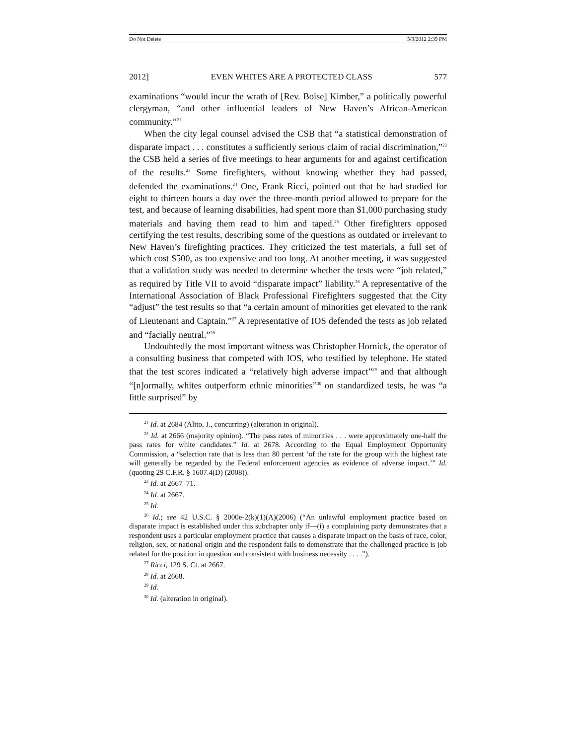Do Not Delete 5/9/2012 2:39 PM
2012] EVEN WHITES ARE A PROTECTED CLASS 577
examinations “would incur the wrath of [Rev. Boise] Kimber,” a politically powerful clergyman, “and other influential leaders of New Haven’s African-American community.”<sup>21</sup>
When the city legal counsel advised the CSB that “a statistical demonstration of disparate impact . . . constitutes a sufficiently serious claim of racial discrimination,”<sup>22</sup> the CSB held a series of five meetings to hear arguments for and against certification of the results.<sup>23</sup> Some firefighters, without knowing whether they had passed, defended the examinations.<sup>24</sup> One, Frank Ricci, pointed out that he had studied for eight to thirteen hours a day over the three-month period allowed to prepare for the test, and because of learning disabilities, had spent more than $1,000 purchasing study materials and having them read to him and taped.<sup>25</sup> Other firefighters opposed certifying the test results, describing some of the questions as outdated or irrelevant to New Haven’s firefighting practices. They criticized the test materials, a full set of which cost $500, as too expensive and too long. At another meeting, it was suggested that a validation study was needed to determine whether the tests were “job related,” as required by Title VII to avoid “disparate impact” liability.<sup>26</sup> A representative of the International Association of Black Professional Firefighters suggested that the City “adjust” the test results so that “a certain amount of minorities get elevated to the rank of Lieutenant and Captain.”<sup>27</sup> A representative of IOS defended the tests as job related and “facially neutral.”<sup>28</sup>
Undoubtedly the most important witness was Christopher Hornick, the operator of a consulting business that competed with IOS, who testified by telephone. He stated that the test scores indicated a “relatively high adverse impact”<sup>29</sup> and that although “[n]ormally, whites outperform ethnic minorities”<sup>30</sup> on standardized tests, he was “a little surprised” by
<sup>21</sup> Id. at 2684 (Alito, J., concurring) (alteration in original).
<sup>22</sup> Id. at 2666 (majority opinion). “The pass rates of minorities . . . were approximately one-half the pass rates for white candidates.” Id. at 2678. According to the Equal Employment Opportunity Commission, a “selection rate that is less than 80 percent ‘of the rate for the group with the highest rate will generally be regarded by the Federal enforcement agencies as evidence of adverse impact.’” Id. (quoting 29 C.F.R. § 1607.4(D) (2008)).
<sup>23</sup> Id. at 2667–71.
<sup>24</sup> Id. at 2667.
<sup>25</sup> Id.
<sup>26</sup> Id.; see 42 U.S.C. § 2000e-2(k)(1)(A)(2006) (“An unlawful employment practice based on disparate impact is established under this subchapter only if—(i) a complaining party demonstrates that a respondent uses a particular employment practice that causes a disparate impact on the basis of race, color, religion, sex, or national origin and the respondent fails to demonstrate that the challenged practice is job related for the position in question and consistent with business necessity . . . .”).
<sup>27</sup> Ricci, 129 S. Ct. at 2667.
<sup>28</sup> Id. at 2668.
<sup>29</sup> Id.
<sup>30</sup> Id. (alteration in original).